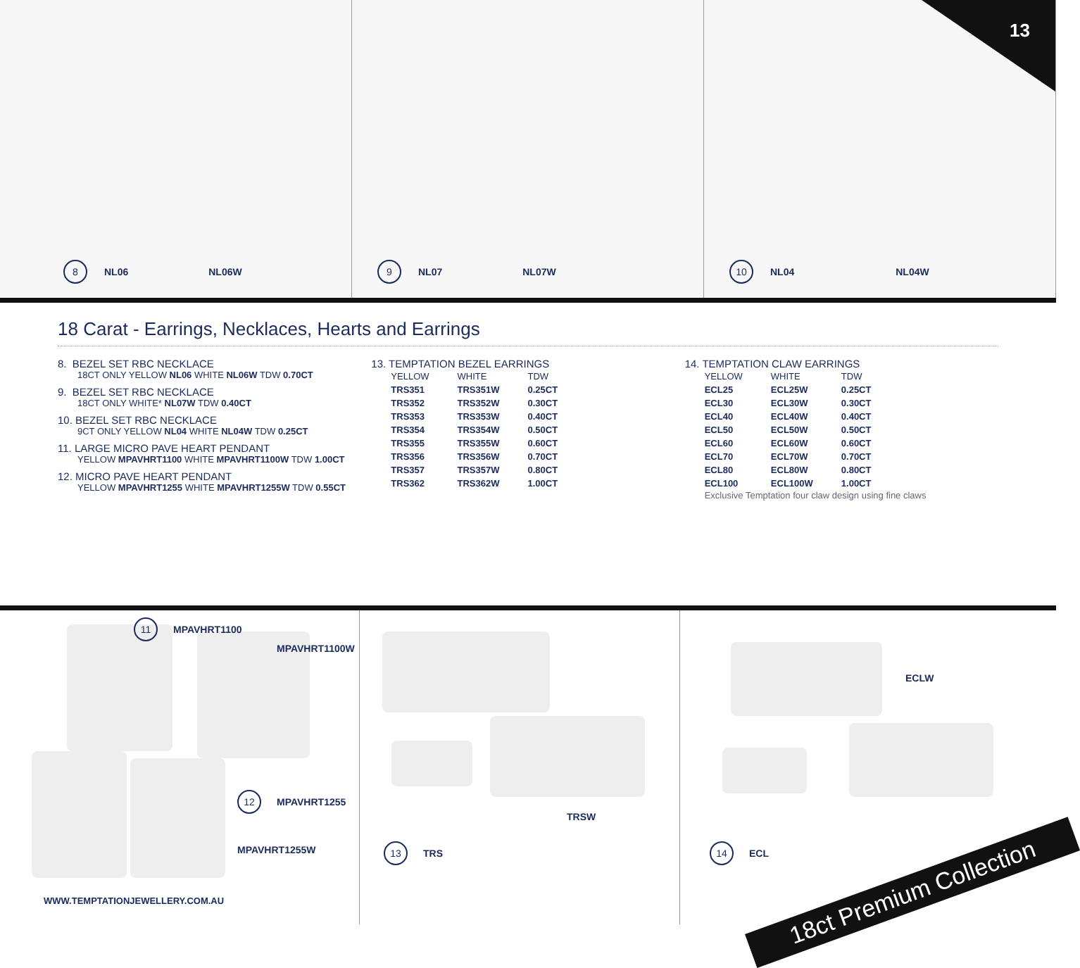8 NL06 NL06W
9 NL07 NL07W
10 NL04 NL04W
13
18 Carat - Earrings, Necklaces, Hearts and Earrings
8. BEZEL SET RBC NECKLACE
18CT ONLY YELLOW NL06 WHITE NL06W TDW 0.70CT
9. BEZEL SET RBC NECKLACE
18CT ONLY WHITE* NL07W TDW 0.40CT
10. BEZEL SET RBC NECKLACE
9CT ONLY YELLOW NL04 WHITE NL04W TDW 0.25CT
11. LARGE MICRO PAVE HEART PENDANT
YELLOW MPAVHRT1100 WHITE MPAVHRT1100W TDW 1.00CT
12. MICRO PAVE HEART PENDANT
YELLOW MPAVHRT1255 WHITE MPAVHRT1255W TDW 0.55CT
13. TEMPTATION BEZEL EARRINGS
| YELLOW | WHITE | TDW |
| --- | --- | --- |
| TRS351 | TRS351W | 0.25CT |
| TRS352 | TRS352W | 0.30CT |
| TRS353 | TRS353W | 0.40CT |
| TRS354 | TRS354W | 0.50CT |
| TRS355 | TRS355W | 0.60CT |
| TRS356 | TRS356W | 0.70CT |
| TRS357 | TRS357W | 0.80CT |
| TRS362 | TRS362W | 1.00CT |
14. TEMPTATION CLAW EARRINGS
| YELLOW | WHITE | TDW |
| --- | --- | --- |
| ECL25 | ECL25W | 0.25CT |
| ECL30 | ECL30W | 0.30CT |
| ECL40 | ECL40W | 0.40CT |
| ECL50 | ECL50W | 0.50CT |
| ECL60 | ECL60W | 0.60CT |
| ECL70 | ECL70W | 0.70CT |
| ECL80 | ECL80W | 0.80CT |
| ECL100 | ECL100W | 1.00CT |
Exclusive Temptation four claw design using fine claws
11 MPAVHRT1100
MPAVHRT1100W
12 MPAVHRT1255
MPAVHRT1255W
TRSW
13 TRS
ECLW
14 ECL
WWW.TEMPTATIONJEWELLERY.COM.AU 18ct Premium Collection